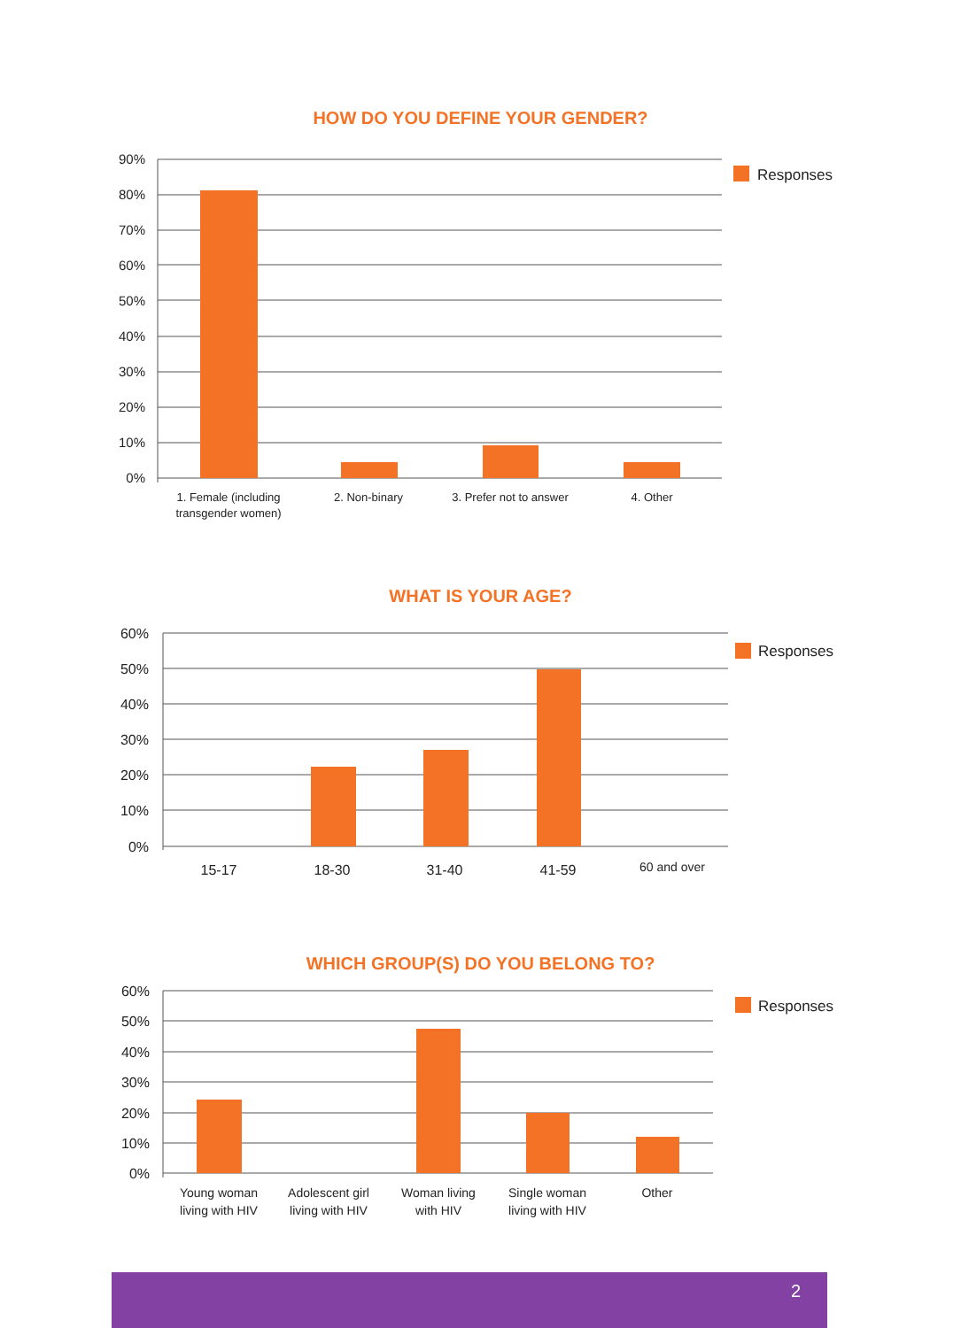HOW DO YOU DEFINE YOUR GENDER?
90%
80%
70%
60%
50%
40%
30%
20%
10%
0%
1. Female (including
transgender women)
2. Non-binary
3. Prefer not to answer
4. Other
Responses
WHAT IS YOUR AGE?
60%
50%
40%
30%
20%
10%
0%
15-17
18-30
31-40
41-59
60 and over
Responses
WHICH GROUP(S) DO YOU BELONG TO?
60%
50%
40%
30%
20%
10%
0%
Young woman
living with HIV
Adolescent girl
living with HIV
Woman living
with HIV
Single woman
living with HIV
Other
Responses
2